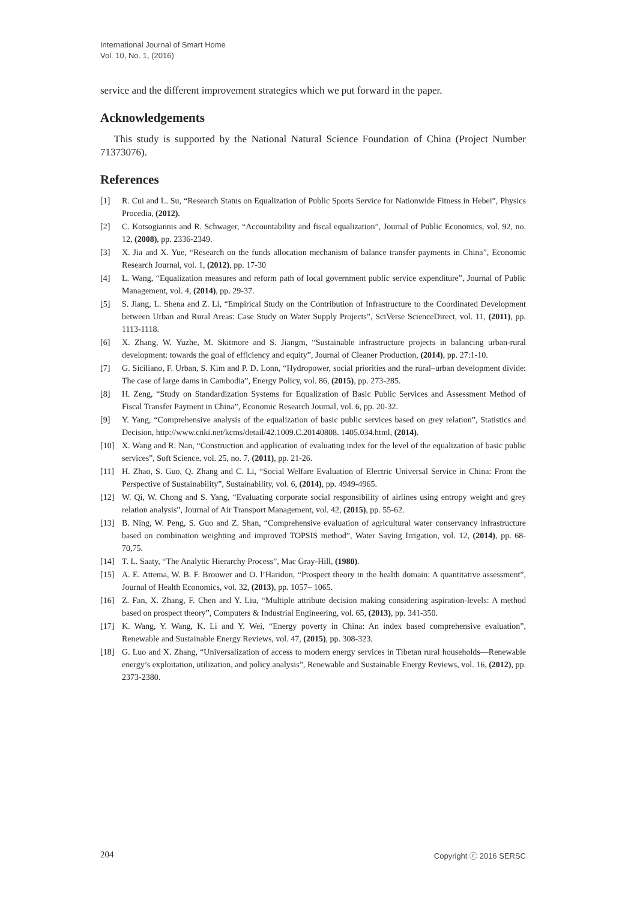International Journal of Smart Home
Vol. 10, No. 1, (2016)
service and the different improvement strategies which we put forward in the paper.
Acknowledgements
This study is supported by the National Natural Science Foundation of China (Project Number 71373076).
References
[1] R. Cui and L. Su, “Research Status on Equalization of Public Sports Service for Nationwide Fitness in Hebei”, Physics Procedia, (2012).
[2] C. Kotsogiannis and R. Schwager, “Accountability and fiscal equalization”, Journal of Public Economics, vol. 92, no. 12, (2008), pp. 2336-2349.
[3] X. Jia and X. Yue, “Research on the funds allocation mechanism of balance transfer payments in China”, Economic Research Journal, vol. 1, (2012), pp. 17-30
[4] L. Wang, “Equalization measures and reform path of local government public service expenditure”, Journal of Public Management, vol. 4, (2014), pp. 29-37.
[5] S. Jiang, L. Shena and Z. Li, “Empirical Study on the Contribution of Infrastructure to the Coordinated Development between Urban and Rural Areas: Case Study on Water Supply Projects”, SciVerse ScienceDirect, vol. 11, (2011), pp. 1113-1118.
[6] X. Zhang, W. Yuzhe, M. Skitmore and S. Jiangm, “Sustainable infrastructure projects in balancing urban-rural development: towards the goal of efficiency and equity”, Journal of Cleaner Production, (2014), pp. 27:1-10.
[7] G. Siciliano, F. Urban, S. Kim and P. D. Lonn, “Hydropower, social priorities and the rural–urban development divide: The case of large dams in Cambodia”, Energy Policy, vol. 86, (2015), pp. 273-285.
[8] H. Zeng, “Study on Standardization Systems for Equalization of Basic Public Services and Assessment Method of Fiscal Transfer Payment in China”, Economic Research Journal, vol. 6, pp. 20-32.
[9] Y. Yang, “Comprehensive analysis of the equalization of basic public services based on grey relation”, Statistics and Decision, http://www.cnki.net/kcms/detail/42.1009.C.20140808. 1405.034.html, (2014).
[10] X. Wang and R. Nan, “Construction and application of evaluating index for the level of the equalization of basic public services”, Soft Science, vol. 25, no. 7, (2011), pp. 21-26.
[11] H. Zhao, S. Guo, Q. Zhang and C. Li, “Social Welfare Evaluation of Electric Universal Service in China: From the Perspective of Sustainability”, Sustainability, vol. 6, (2014), pp. 4949-4965.
[12] W. Qi, W. Chong and S. Yang, “Evaluating corporate social responsibility of airlines using entropy weight and grey relation analysis”, Journal of Air Transport Management, vol. 42, (2015), pp. 55-62.
[13] B. Ning, W. Peng, S. Guo and Z. Shan, “Comprehensive evaluation of agricultural water conservancy infrastructure based on combination weighting and improved TOPSIS method”, Water Saving Irrigation, vol. 12, (2014), pp. 68-70,75.
[14] T. L. Saaty, “The Analytic Hierarchy Process”, Mac Gray-Hill, (1980).
[15] A. E. Attema, W. B. F. Brouwer and O. l’Haridon, “Prospect theory in the health domain: A quantitative assessment”, Journal of Health Economics, vol. 32, (2013), pp. 1057– 1065.
[16] Z. Fan, X. Zhang, F. Chen and Y. Liu, “Multiple attribute decision making considering aspiration-levels: A method based on prospect theory”, Computers & Industrial Engineering, vol. 65, (2013), pp. 341-350.
[17] K. Wang, Y. Wang, K. Li and Y. Wei, “Energy poverty in China: An index based comprehensive evaluation”, Renewable and Sustainable Energy Reviews, vol. 47, (2015), pp. 308-323.
[18] G. Luo and X. Zhang, “Universalization of access to modern energy services in Tibetan rural households—Renewable energy’s exploitation, utilization, and policy analysis”, Renewable and Sustainable Energy Reviews, vol. 16, (2012), pp. 2373-2380.
204 Copyright ⓒ 2016 SERSC